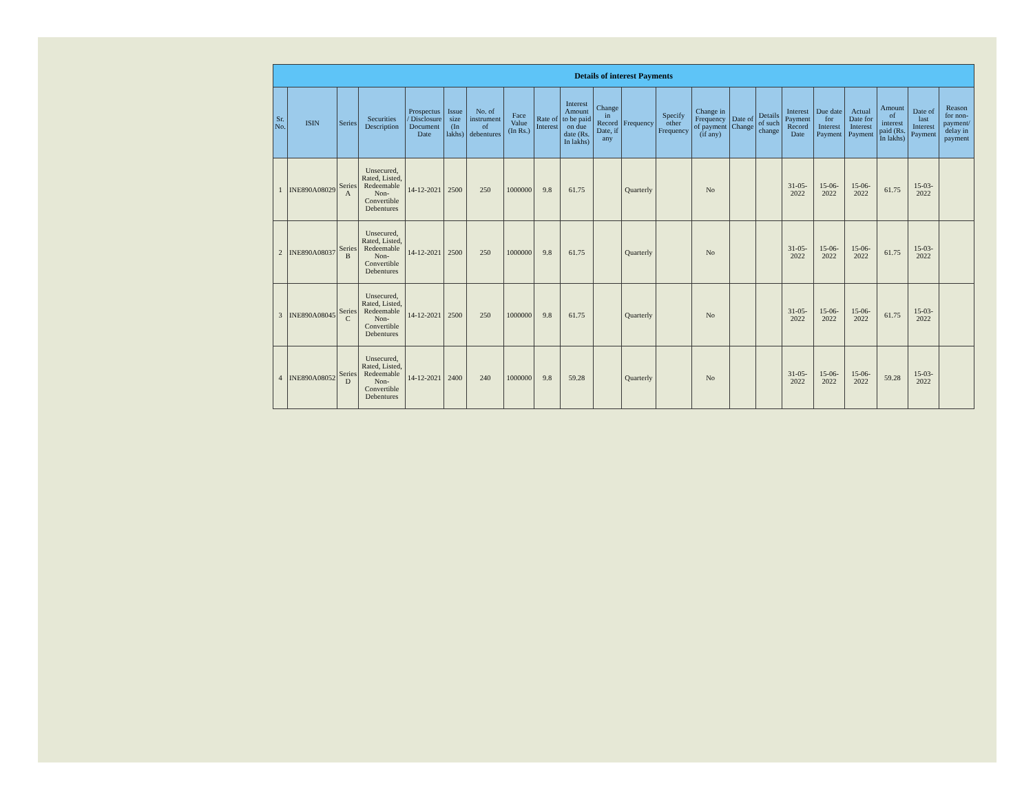| Details of interest Payments | | | | | | | | | | | | | | | | | | | | | |
| --- | --- | --- | --- | --- | --- | --- | --- | --- | --- | --- | --- | --- | --- | --- | --- | --- | --- | --- | --- | --- | --- |
| Sr. No. | ISIN | Series | Securities Description | Prospectus / Disclosure Document Date | Issue size (In lakhs) | No. of instrument of debentures | Face Value (In Rs.) | Rate of Interest | Interest Amount to be paid on due date (Rs. In lakhs) | Change in Record Date, if any | Frequency | Specify other Frequency | Change in Frequency of payment (if any) | Date of Change | Details of such change | Interest Payment Record Date | Due date for Interest Payment | Actual Date for Interest Payment | Amount of interest paid (Rs. In lakhs) | Date of last Interest Payment | Reason for non-payment/ delay in payment |
| 1 | INE890A08029 | Series A | Unsecured, Rated, Listed, Redeemable Non-Convertible Debentures | 14-12-2021 | 2500 | 250 | 1000000 | 9.8 | 61.75 | | Quarterly | | No | | | 31-05-2022 | 15-06-2022 | 15-06-2022 | 61.75 | 15-03-2022 | |
| 2 | INE890A08037 | Series B | Unsecured, Rated, Listed, Redeemable Non-Convertible Debentures | 14-12-2021 | 2500 | 250 | 1000000 | 9.8 | 61.75 | | Quarterly | | No | | | 31-05-2022 | 15-06-2022 | 15-06-2022 | 61.75 | 15-03-2022 | |
| 3 | INE890A08045 | Series C | Unsecured, Rated, Listed, Redeemable Non-Convertible Debentures | 14-12-2021 | 2500 | 250 | 1000000 | 9.8 | 61.75 | | Quarterly | | No | | | 31-05-2022 | 15-06-2022 | 15-06-2022 | 61.75 | 15-03-2022 | |
| 4 | INE890A08052 | Series D | Unsecured, Rated, Listed, Redeemable Non-Convertible Debentures | 14-12-2021 | 2400 | 240 | 1000000 | 9.8 | 59.28 | | Quarterly | | No | | | 31-05-2022 | 15-06-2022 | 15-06-2022 | 59.28 | 15-03-2022 | |